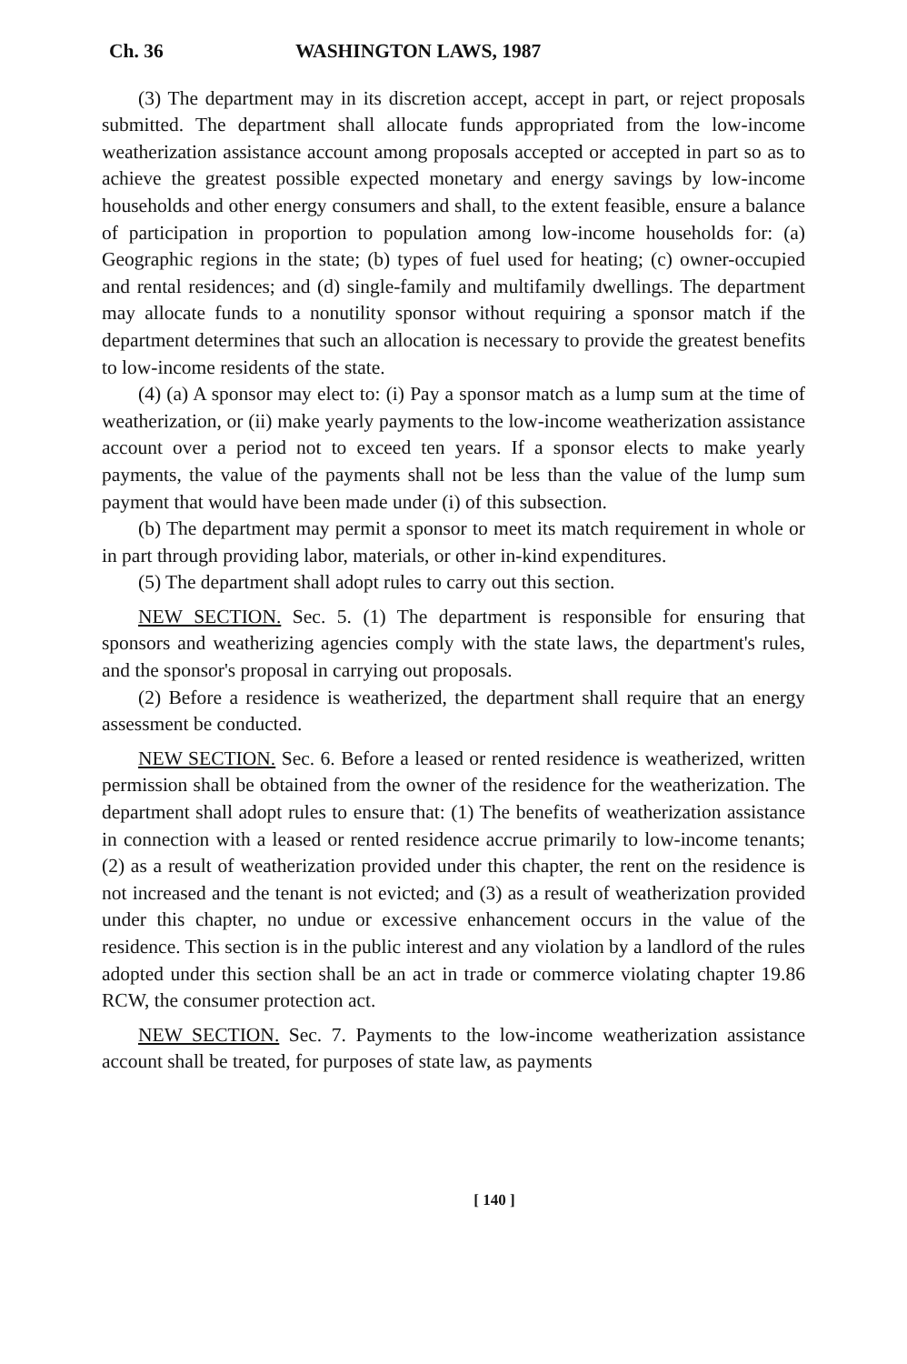Ch. 36 WASHINGTON LAWS, 1987
(3) The department may in its discretion accept, accept in part, or reject proposals submitted. The department shall allocate funds appropriated from the low-income weatherization assistance account among proposals accepted or accepted in part so as to achieve the greatest possible expected monetary and energy savings by low-income households and other energy consumers and shall, to the extent feasible, ensure a balance of participation in proportion to population among low-income households for: (a) Geographic regions in the state; (b) types of fuel used for heating; (c) owner-occupied and rental residences; and (d) single-family and multifamily dwellings. The department may allocate funds to a nonutility sponsor without requiring a sponsor match if the department determines that such an allocation is necessary to provide the greatest benefits to low-income residents of the state.
(4) (a) A sponsor may elect to: (i) Pay a sponsor match as a lump sum at the time of weatherization, or (ii) make yearly payments to the low-income weatherization assistance account over a period not to exceed ten years. If a sponsor elects to make yearly payments, the value of the payments shall not be less than the value of the lump sum payment that would have been made under (i) of this subsection.
(b) The department may permit a sponsor to meet its match requirement in whole or in part through providing labor, materials, or other in-kind expenditures.
(5) The department shall adopt rules to carry out this section.
NEW SECTION. Sec. 5. (1) The department is responsible for ensuring that sponsors and weatherizing agencies comply with the state laws, the department's rules, and the sponsor's proposal in carrying out proposals.
(2) Before a residence is weatherized, the department shall require that an energy assessment be conducted.
NEW SECTION. Sec. 6. Before a leased or rented residence is weatherized, written permission shall be obtained from the owner of the residence for the weatherization. The department shall adopt rules to ensure that: (1) The benefits of weatherization assistance in connection with a leased or rented residence accrue primarily to low-income tenants; (2) as a result of weatherization provided under this chapter, the rent on the residence is not increased and the tenant is not evicted; and (3) as a result of weatherization provided under this chapter, no undue or excessive enhancement occurs in the value of the residence. This section is in the public interest and any violation by a landlord of the rules adopted under this section shall be an act in trade or commerce violating chapter 19.86 RCW, the consumer protection act.
NEW SECTION. Sec. 7. Payments to the low-income weatherization assistance account shall be treated, for purposes of state law, as payments
[ 140 ]